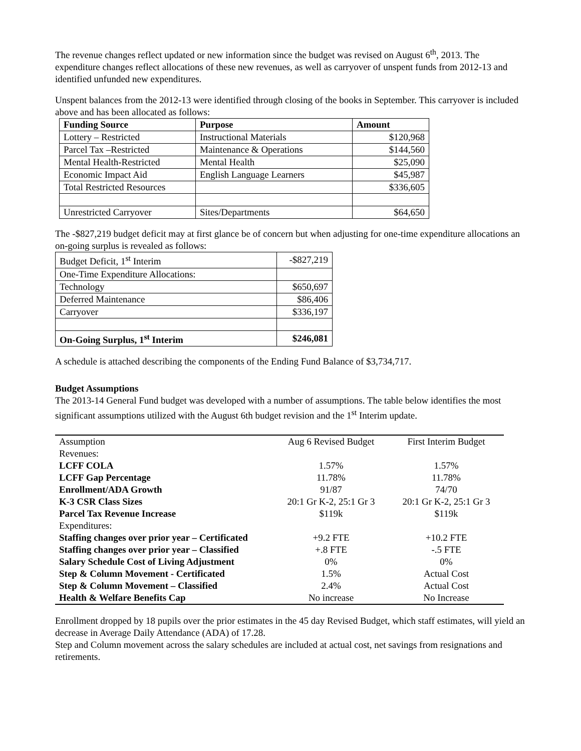The revenue changes reflect updated or new information since the budget was revised on August 6<sup>th</sup>, 2013. The expenditure changes reflect allocations of these new revenues, as well as carryover of unspent funds from 2012-13 and identified unfunded new expenditures.
Unspent balances from the 2012-13 were identified through closing of the books in September. This carryover is included above and has been allocated as follows:
| Funding Source | Purpose | Amount |
| --- | --- | --- |
| Lottery – Restricted | Instructional Materials | $120,968 |
| Parcel Tax –Restricted | Maintenance & Operations | $144,560 |
| Mental Health-Restricted | Mental Health | $25,090 |
| Economic Impact Aid | English Language Learners | $45,987 |
| Total Restricted Resources | | $336,605 |
| Unrestricted Carryover | Sites/Departments | $64,650 |
The -$827,219 budget deficit may at first glance be of concern but when adjusting for one-time expenditure allocations an on-going surplus is revealed as follows:
| Budget Deficit, 1<sup>st</sup> Interim | -$827,219 |
| One-Time Expenditure Allocations: | |
| Technology | $650,697 |
| Deferred Maintenance | $86,406 |
| Carryover | $336,197 |
| On-Going Surplus, 1<sup>st</sup> Interim | $246,081 |
A schedule is attached describing the components of the Ending Fund Balance of $3,734,717.
Budget Assumptions
The 2013-14 General Fund budget was developed with a number of assumptions. The table below identifies the most significant assumptions utilized with the August 6th budget revision and the 1<sup>st</sup> Interim update.
| Assumption | Aug 6 Revised Budget | First Interim Budget |
| Revenues: | | |
| LCFF COLA | 1.57% | 1.57% |
| LCFF Gap Percentage | 11.78% | 11.78% |
| Enrollment/ADA Growth | 91/87 | 74/70 |
| K-3 CSR Class Sizes | 20:1 Gr K-2, 25:1 Gr 3 | 20:1 Gr K-2, 25:1 Gr 3 |
| Parcel Tax Revenue Increase | $119k | $119k |
| Expenditures: | | |
| Staffing changes over prior year – Certificated | +9.2 FTE | +10.2 FTE |
| Staffing changes over prior year – Classified | +.8 FTE | -.5 FTE |
| Salary Schedule Cost of Living Adjustment | 0% | 0% |
| Step & Column Movement - Certificated | 1.5% | Actual Cost |
| Step & Column Movement – Classified | 2.4% | Actual Cost |
| Health & Welfare Benefits Cap | No increase | No Increase |
Enrollment dropped by 18 pupils over the prior estimates in the 45 day Revised Budget, which staff estimates, will yield an decrease in Average Daily Attendance (ADA) of 17.28.
Step and Column movement across the salary schedules are included at actual cost, net savings from resignations and retirements.